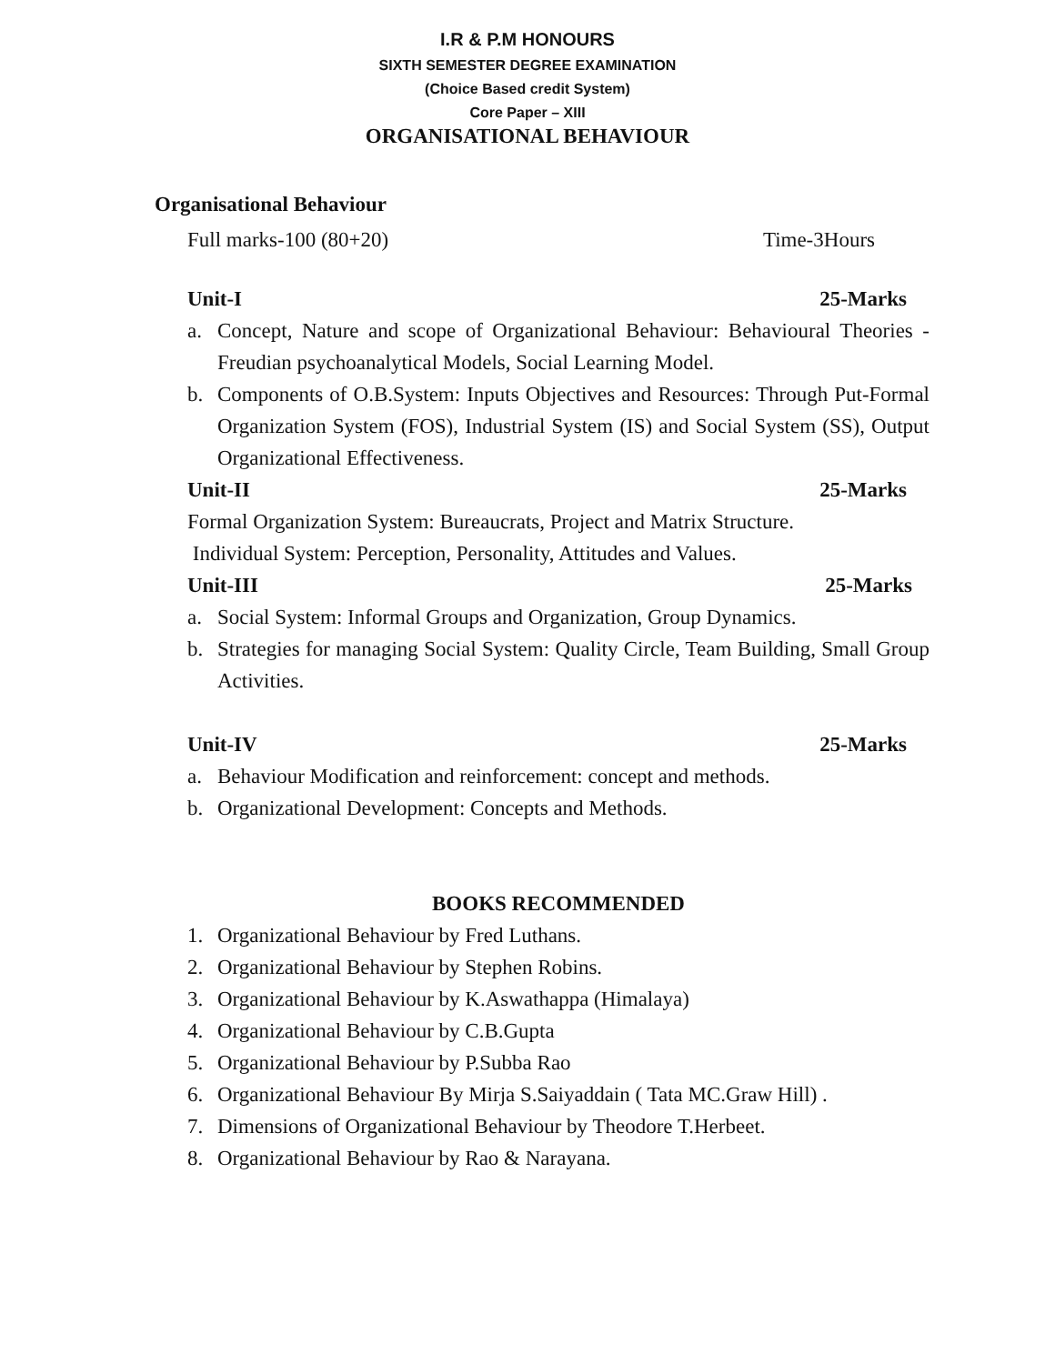I.R & P.M HONOURS
SIXTH SEMESTER DEGREE EXAMINATION
(Choice Based credit System)
Core Paper – XIII
ORGANISATIONAL BEHAVIOUR
Organisational Behaviour
Full marks-100 (80+20) Time-3Hours
Unit-I 25-Marks
a. Concept, Nature and scope of Organizational Behaviour: Behavioural Theories - Freudian psychoanalytical Models, Social Learning Model.
b. Components of O.B.System: Inputs Objectives and Resources: Through Put-Formal Organization System (FOS), Industrial System (IS) and Social System (SS), Output Organizational Effectiveness.
Unit-II 25-Marks
Formal Organization System: Bureaucrats, Project and Matrix Structure.
Individual System: Perception, Personality, Attitudes and Values.
Unit-III 25-Marks
a. Social System: Informal Groups and Organization, Group Dynamics.
b. Strategies for managing Social System: Quality Circle, Team Building, Small Group Activities.
Unit-IV 25-Marks
a. Behaviour Modification and reinforcement: concept and methods.
b. Organizational Development: Concepts and Methods.
BOOKS RECOMMENDED
1. Organizational Behaviour by Fred Luthans.
2. Organizational Behaviour by Stephen Robins.
3. Organizational Behaviour by K.Aswathappa (Himalaya)
4. Organizational Behaviour by C.B.Gupta
5. Organizational Behaviour by P.Subba Rao
6. Organizational Behaviour By Mirja S.Saiyaddain ( Tata MC.Graw Hill) .
7. Dimensions of Organizational Behaviour by Theodore T.Herbeet.
8. Organizational Behaviour by Rao & Narayana.